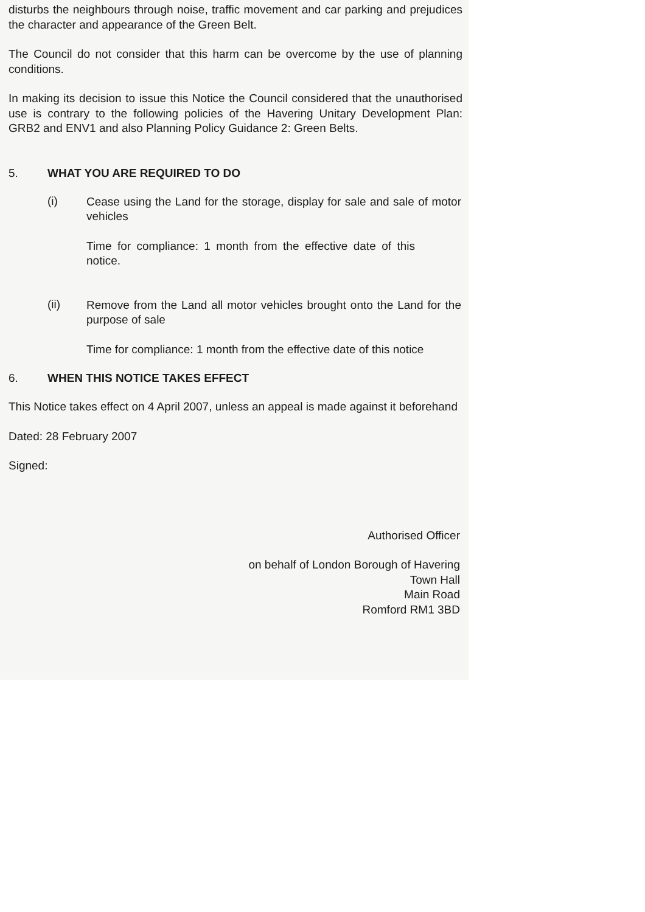disturbs the neighbours through noise, traffic movement and car parking and prejudices the character and appearance of the Green Belt.
The Council do not consider that this harm can be overcome by the use of planning conditions.
In making its decision to issue this Notice the Council considered that the unauthorised use is contrary to the following policies of the Havering Unitary Development Plan: GRB2 and ENV1 and also Planning Policy Guidance 2: Green Belts.
5. WHAT YOU ARE REQUIRED TO DO
(i)
Cease using the Land for the storage, display for sale and sale of motor vehicles
Time for compliance: 1 month from the effective date of this notice.
(ii)
Remove from the Land all motor vehicles brought onto the Land for the purpose of sale
Time for compliance: 1 month from the effective date of this notice
6. WHEN THIS NOTICE TAKES EFFECT
This Notice takes effect on 4 April 2007, unless an appeal is made against it beforehand
Dated: 28 February 2007
Signed:
Authorised Officer
on behalf of London Borough of Havering
Town Hall
Main Road
Romford RM1 3BD